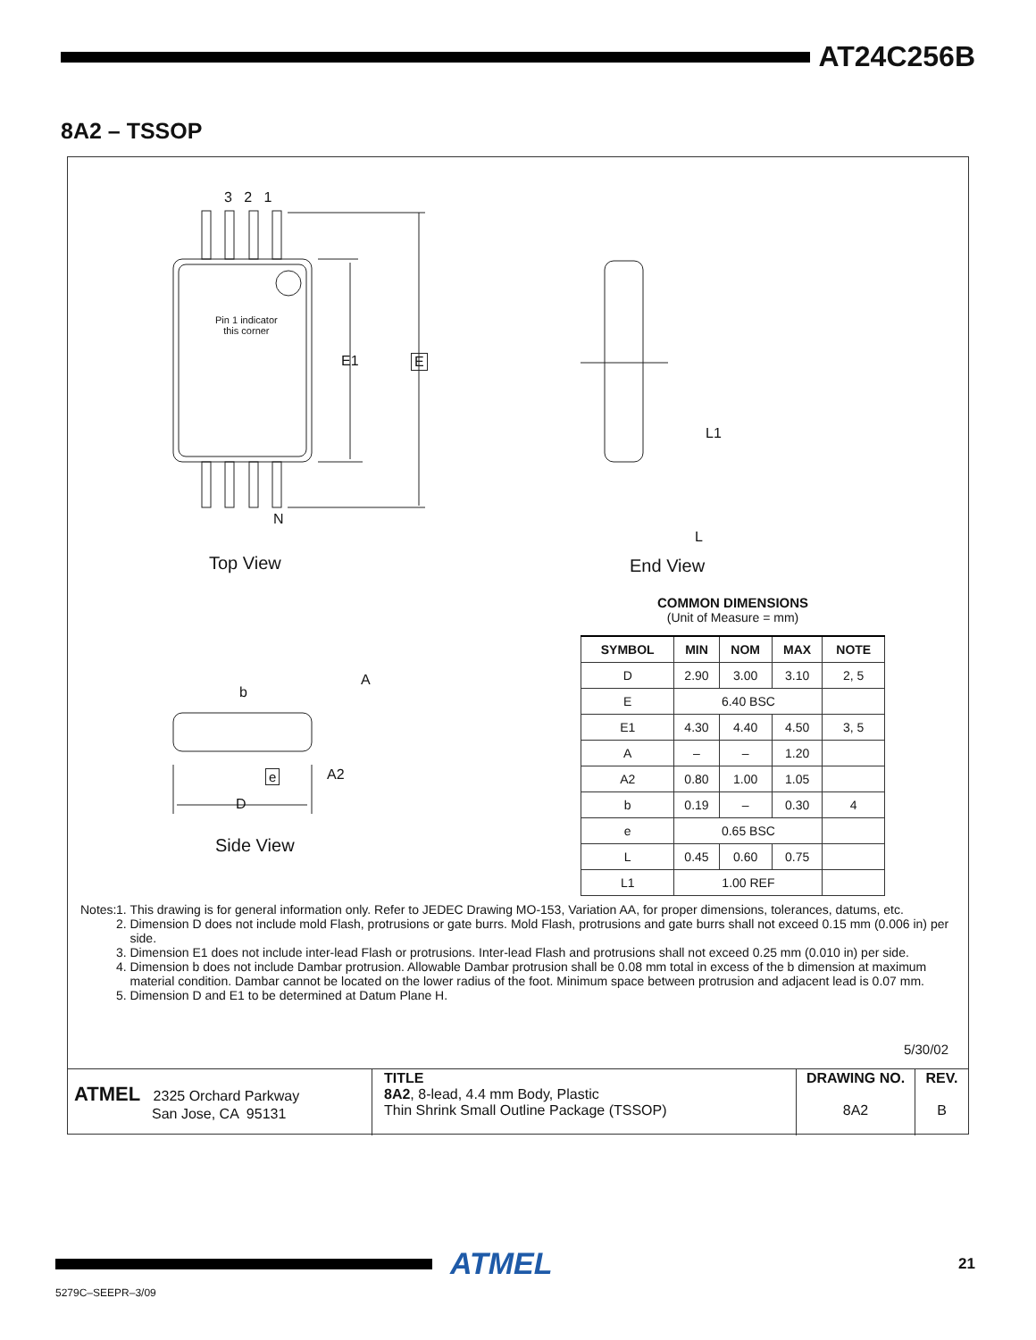AT24C256B
8A2 – TSSOP
3 2 1
Pin 1 indicator
this corner
E1 E
N
Top View
L1
L
End View
b
A
e A2
D
Side View
COMMON DIMENSIONS
(Unit of Measure = mm)
| SYMBOL | MIN | NOM | MAX | NOTE |
| --- | --- | --- | --- | --- |
| D | 2.90 | 3.00 | 3.10 | 2, 5 |
| E | 6.40 BSC | | | |
| E1 | 4.30 | 4.40 | 4.50 | 3, 5 |
| A | – | – | 1.20 | |
| A2 | 0.80 | 1.00 | 1.05 | |
| b | 0.19 | – | 0.30 | 4 |
| e | 0.65 BSC | | | |
| L | 0.45 | 0.60 | 0.75 | |
| L1 | 1.00 REF | | | |
Notes: 1. This drawing is for general information only. Refer to JEDEC Drawing MO-153, Variation AA, for proper dimensions, tolerances, datums, etc.
2. Dimension D does not include mold Flash, protrusions or gate burrs. Mold Flash, protrusions and gate burrs shall not exceed 0.15 mm (0.006 in) per side.
3. Dimension E1 does not include inter-lead Flash or protrusions. Inter-lead Flash and protrusions shall not exceed 0.25 mm (0.010 in) per side.
4. Dimension b does not include Dambar protrusion. Allowable Dambar protrusion shall be 0.08 mm total in excess of the b dimension at maximum material condition. Dambar cannot be located on the lower radius of the foot. Minimum space between protrusion and adjacent lead is 0.07 mm.
5. Dimension D and E1 to be determined at Datum Plane H.
5/30/02
| ATMEL 2325 Orchard Parkway San Jose, CA 95131 | TITLE 8A2 , 8-lead, 4.4 mm Body, Plastic Thin Shrink Small Outline Package (TSSOP) | DRAWING NO. 8A2 | REV. B |
ATMEL 21
5279C–SEEPR–3/09